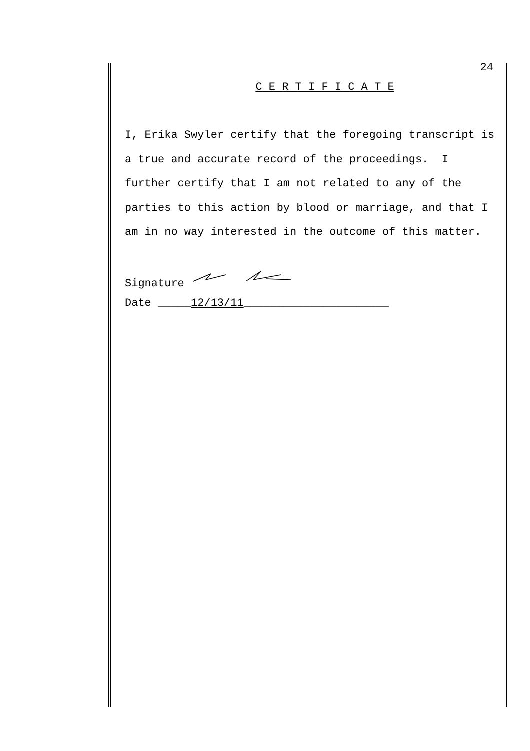24
C E R T I F I C A T E
I, Erika Swyler certify that the foregoing transcript is a true and accurate record of the proceedings. I further certify that I am not related to any of the parties to this action by blood or marriage, and that I am in no way interested in the outcome of this matter.
Signature
Date _____12/13/11______________________